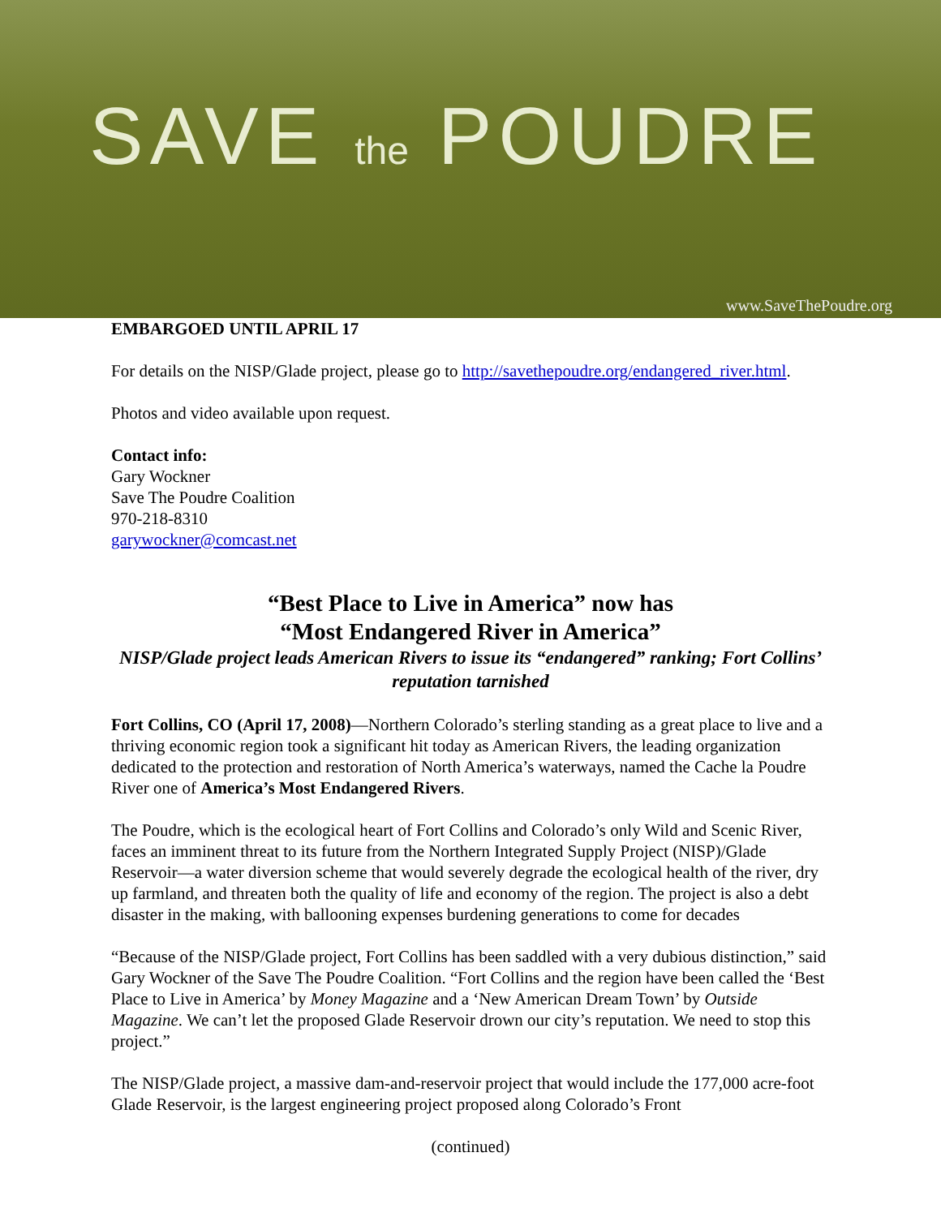SAVE the POUDRE
www.SaveThePoudre.org
EMBARGOED UNTIL APRIL 17
For details on the NISP/Glade project, please go to http://savethepoudre.org/endangered_river.html.
Photos and video available upon request.
Contact info:
Gary Wockner
Save The Poudre Coalition
970-218-8310
garywockner@comcast.net
“Best Place to Live in America” now has
“Most Endangered River in America”
NISP/Glade project leads American Rivers to issue its “endangered” ranking; Fort Collins’ reputation tarnished
Fort Collins, CO (April 17, 2008)—Northern Colorado’s sterling standing as a great place to live and a thriving economic region took a significant hit today as American Rivers, the leading organization dedicated to the protection and restoration of North America’s waterways, named the Cache la Poudre River one of America’s Most Endangered Rivers.
The Poudre, which is the ecological heart of Fort Collins and Colorado’s only Wild and Scenic River, faces an imminent threat to its future from the Northern Integrated Supply Project (NISP)/Glade Reservoir—a water diversion scheme that would severely degrade the ecological health of the river, dry up farmland, and threaten both the quality of life and economy of the region. The project is also a debt disaster in the making, with ballooning expenses burdening generations to come for decades
“Because of the NISP/Glade project, Fort Collins has been saddled with a very dubious distinction,” said Gary Wockner of the Save The Poudre Coalition. “Fort Collins and the region have been called the ‘Best Place to Live in America’ by Money Magazine and a ‘New American Dream Town’ by Outside Magazine. We can’t let the proposed Glade Reservoir drown our city’s reputation. We need to stop this project.”
The NISP/Glade project, a massive dam-and-reservoir project that would include the 177,000 acre-foot Glade Reservoir, is the largest engineering project proposed along Colorado’s Front
(continued)